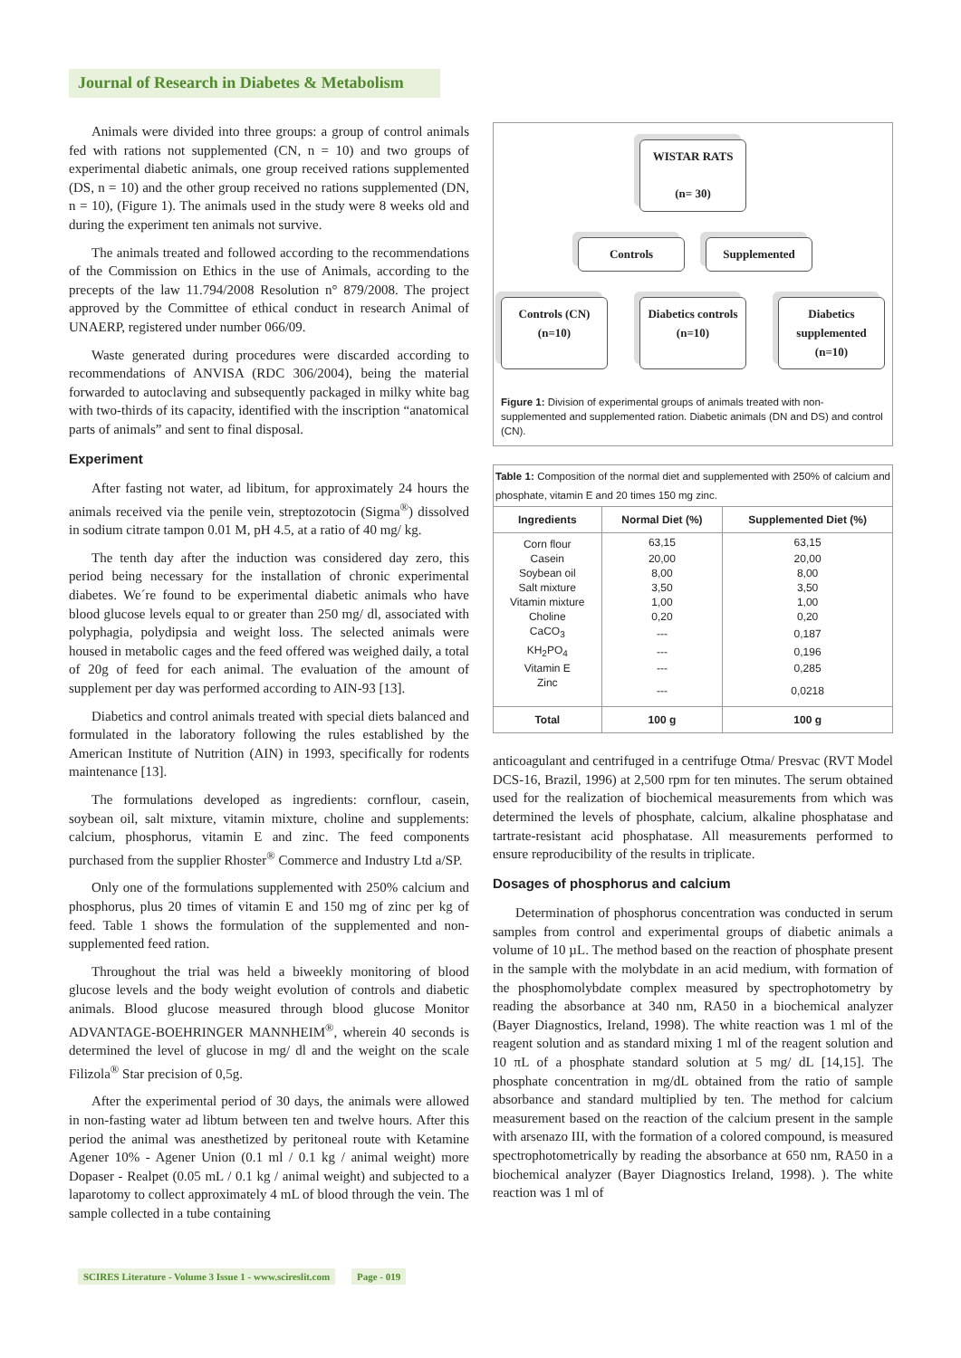Journal of Research in Diabetes & Metabolism
Animals were divided into three groups: a group of control animals fed with rations not supplemented (CN, n = 10) and two groups of experimental diabetic animals, one group received rations supplemented (DS, n = 10) and the other group received no rations supplemented (DN, n = 10), (Figure 1). The animals used in the study were 8 weeks old and during the experiment ten animals not survive.
The animals treated and followed according to the recommendations of the Commission on Ethics in the use of Animals, according to the precepts of the law 11.794/2008 Resolution n° 879/2008. The project approved by the Committee of ethical conduct in research Animal of UNAERP, registered under number 066/09.
Waste generated during procedures were discarded according to recommendations of ANVISA (RDC 306/2004), being the material forwarded to autoclaving and subsequently packaged in milky white bag with two-thirds of its capacity, identified with the inscription “anatomical parts of animals” and sent to final disposal.
Experiment
After fasting not water, ad libitum, for approximately 24 hours the animals received via the penile vein, streptozotocin (Sigma<sup>®</sup>) dissolved in sodium citrate tampon 0.01 M, pH 4.5, at a ratio of 40 mg/ kg.
The tenth day after the induction was considered day zero, this period being necessary for the installation of chronic experimental diabetes. We´re found to be experimental diabetic animals who have blood glucose levels equal to or greater than 250 mg/ dl, associated with polyphagia, polydipsia and weight loss. The selected animals were housed in metabolic cages and the feed offered was weighed daily, a total of 20g of feed for each animal. The evaluation of the amount of supplement per day was performed according to AIN-93 [13].
Diabetics and control animals treated with special diets balanced and formulated in the laboratory following the rules established by the American Institute of Nutrition (AIN) in 1993, specifically for rodents maintenance [13].
The formulations developed as ingredients: cornflour, casein, soybean oil, salt mixture, vitamin mixture, choline and supplements: calcium, phosphorus, vitamin E and zinc. The feed components purchased from the supplier Rhoster<sup>®</sup> Commerce and Industry Ltd a/SP.
Only one of the formulations supplemented with 250% calcium and phosphorus, plus 20 times of vitamin E and 150 mg of zinc per kg of feed. Table 1 shows the formulation of the supplemented and non-supplemented feed ration.
Throughout the trial was held a biweekly monitoring of blood glucose levels and the body weight evolution of controls and diabetic animals. Blood glucose measured through blood glucose Monitor ADVANTAGE-BOEHRINGER MANNHEIM<sup>®</sup>, wherein 40 seconds is determined the level of glucose in mg/ dl and the weight on the scale Filizola<sup>®</sup> Star precision of 0,5g.
After the experimental period of 30 days, the animals were allowed in non-fasting water ad libtum between ten and twelve hours. After this period the animal was anesthetized by peritoneal route with Ketamine Agener 10% - Agener Union (0.1 ml / 0.1 kg / animal weight) more Dopaser - Realpet (0.05 mL / 0.1 kg / animal weight) and subjected to a laparotomy to collect approximately 4 mL of blood through the vein. The sample collected in a tube containing
WISTAR RATS
(n= 30)
Controls Supplemented
Controls (CN)
(n=10)
Diabetics controls
(n=10)
Diabetics supplemented
(n=10)
Figure 1: Division of experimental groups of animals treated with non-supplemented and supplemented ration. Diabetic animals (DN and DS) and control (CN).
Table 1: Composition of the normal diet and supplemented with 250% of calcium and phosphate, vitamin E and 20 times 150 mg zinc.
| Ingredients | Normal Diet (%) | Supplemented Diet (%) |
| --- | --- | --- |
| Corn flour | 63,15 | 63,15 |
| Casein | 20,00 | 20,00 |
| Soybean oil | 8,00 | 8,00 |
| Salt mixture | 3,50 | 3,50 |
| Vitamin mixture | 1,00 | 1,00 |
| Choline | 0,20 | 0,20 |
| CaCO<sub>3</sub> | --- | 0,187 |
| KH<sub>2</sub>PO<sub>4</sub> | --- | 0,196 |
| Vitamin E | --- | 0,285 |
| Zinc | --- | 0,0218 |
| Total | 100 g | 100 g |
anticoagulant and centrifuged in a centrifuge Otma/ Presvac (RVT Model DCS-16, Brazil, 1996) at 2,500 rpm for ten minutes. The serum obtained used for the realization of biochemical measurements from which was determined the levels of phosphate, calcium, alkaline phosphatase and tartrate-resistant acid phosphatase. All measurements performed to ensure reproducibility of the results in triplicate.
Dosages of phosphorus and calcium
Determination of phosphorus concentration was conducted in serum samples from control and experimental groups of diabetic animals a volume of 10 µL. The method based on the reaction of phosphate present in the sample with the molybdate in an acid medium, with formation of the phosphomolybdate complex measured by spectrophotometry by reading the absorbance at 340 nm, RA50 in a biochemical analyzer (Bayer Diagnostics, Ireland, 1998). The white reaction was 1 ml of the reagent solution and as standard mixing 1 ml of the reagent solution and 10 πL of a phosphate standard solution at 5 mg/ dL [14,15]. The phosphate concentration in mg/dL obtained from the ratio of sample absorbance and standard multiplied by ten. The method for calcium measurement based on the reaction of the calcium present in the sample with arsenazo III, with the formation of a colored compound, is measured spectrophotometrically by reading the absorbance at 650 nm, RA50 in a biochemical analyzer (Bayer Diagnostics Ireland, 1998). ). The white reaction was 1 ml of
SCIRES Literature - Volume 3 Issue 1 - www.scireslit.com Page - 019